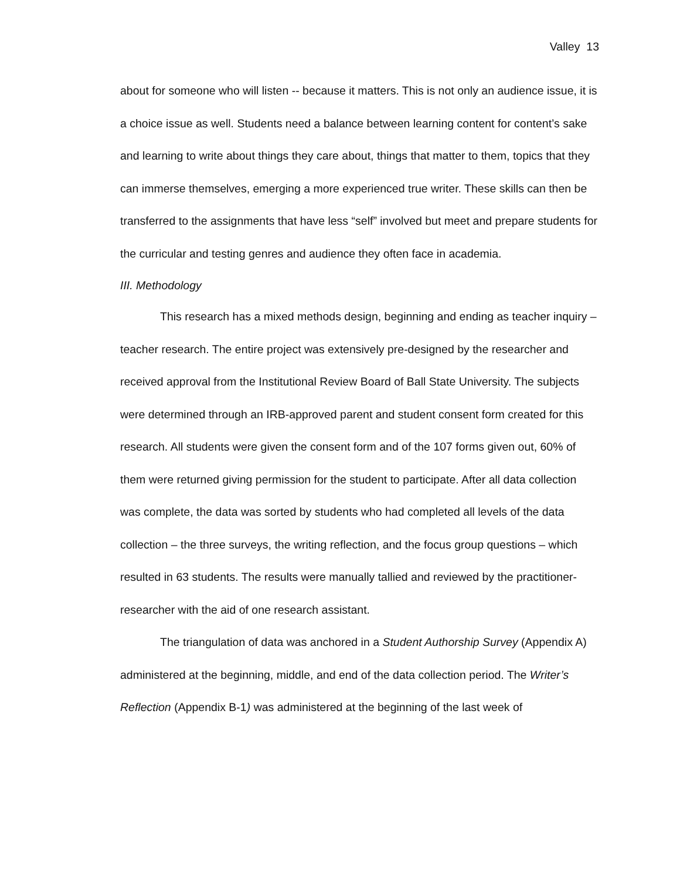Valley 13
about for someone who will listen -- because it matters. This is not only an audience issue, it is a choice issue as well. Students need a balance between learning content for content’s sake and learning to write about things they care about, things that matter to them, topics that they can immerse themselves, emerging a more experienced true writer. These skills can then be transferred to the assignments that have less “self” involved but meet and prepare students for the curricular and testing genres and audience they often face in academia.
III. Methodology
This research has a mixed methods design, beginning and ending as teacher inquiry – teacher research. The entire project was extensively pre-designed by the researcher and received approval from the Institutional Review Board of Ball State University. The subjects were determined through an IRB-approved parent and student consent form created for this research. All students were given the consent form and of the 107 forms given out, 60% of them were returned giving permission for the student to participate. After all data collection was complete, the data was sorted by students who had completed all levels of the data collection – the three surveys, the writing reflection, and the focus group questions – which resulted in 63 students. The results were manually tallied and reviewed by the practitioner-researcher with the aid of one research assistant.
The triangulation of data was anchored in a Student Authorship Survey (Appendix A) administered at the beginning, middle, and end of the data collection period. The Writer’s Reflection (Appendix B-1) was administered at the beginning of the last week of